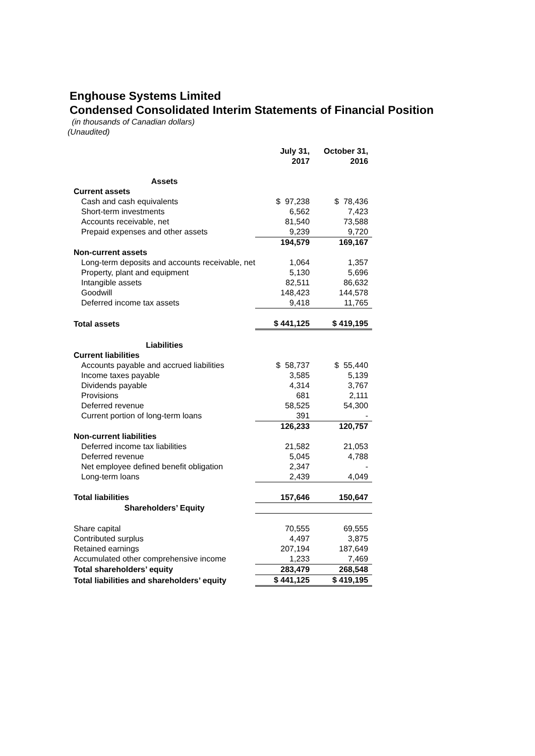Enghouse Systems Limited
Condensed Consolidated Interim Statements of Financial Position
(in thousands of Canadian dollars)
(Unaudited)
| | July 31, 2017 | October 31, 2016 |
| --- | --- | --- |
| Assets | | |
| Current assets | | |
| Cash and cash equivalents | $ 97,238 | $ 78,436 |
| Short-term investments | 6,562 | 7,423 |
| Accounts receivable, net | 81,540 | 73,588 |
| Prepaid expenses and other assets | 9,239 | 9,720 |
| | 194,579 | 169,167 |
| Non-current assets | | |
| Long-term deposits and accounts receivable, net | 1,064 | 1,357 |
| Property, plant and equipment | 5,130 | 5,696 |
| Intangible assets | 82,511 | 86,632 |
| Goodwill | 148,423 | 144,578 |
| Deferred income tax assets | 9,418 | 11,765 |
| Total assets | $ 441,125 | $ 419,195 |
| Liabilities | | |
| Current liabilities | | |
| Accounts payable and accrued liabilities | $ 58,737 | $ 55,440 |
| Income taxes payable | 3,585 | 5,139 |
| Dividends payable | 4,314 | 3,767 |
| Provisions | 681 | 2,111 |
| Deferred revenue | 58,525 | 54,300 |
| Current portion of long-term loans | 391 | - |
| | 126,233 | 120,757 |
| Non-current liabilities | | |
| Deferred income tax liabilities | 21,582 | 21,053 |
| Deferred revenue | 5,045 | 4,788 |
| Net employee defined benefit obligation | 2,347 | - |
| Long-term loans | 2,439 | 4,049 |
| Total liabilities | 157,646 | 150,647 |
| Shareholders’ Equity | | |
| Share capital | 70,555 | 69,555 |
| Contributed surplus | 4,497 | 3,875 |
| Retained earnings | 207,194 | 187,649 |
| Accumulated other comprehensive income | 1,233 | 7,469 |
| Total shareholders’ equity | 283,479 | 268,548 |
| Total liabilities and shareholders’ equity | $ 441,125 | $ 419,195 |